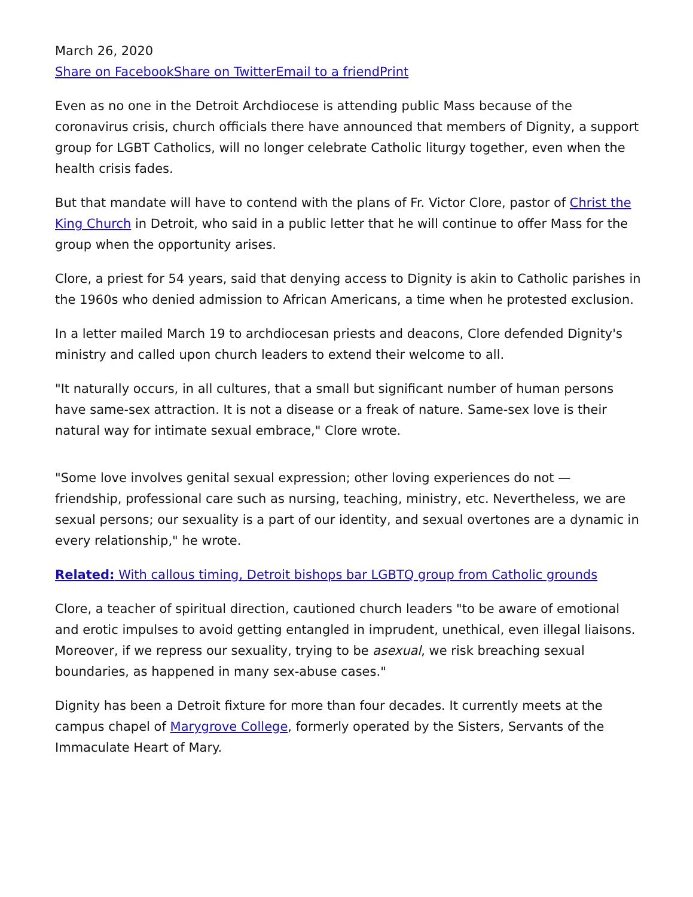March 26, 2020
Share on Facebook Share on Twitter Email to a friend Print
Even as no one in the Detroit Archdiocese is attending public Mass because of the coronavirus crisis, church officials there have announced that members of Dignity, a support group for LGBT Catholics, will no longer celebrate Catholic liturgy together, even when the health crisis fades.
But that mandate will have to contend with the plans of Fr. Victor Clore, pastor of Christ the King Church in Detroit, who said in a public letter that he will continue to offer Mass for the group when the opportunity arises.
Clore, a priest for 54 years, said that denying access to Dignity is akin to Catholic parishes in the 1960s who denied admission to African Americans, a time when he protested exclusion.
In a letter mailed March 19 to archdiocesan priests and deacons, Clore defended Dignity's ministry and called upon church leaders to extend their welcome to all.
"It naturally occurs, in all cultures, that a small but significant number of human persons have same-sex attraction. It is not a disease or a freak of nature. Same-sex love is their natural way for intimate sexual embrace," Clore wrote.
"Some love involves genital sexual expression; other loving experiences do not — friendship, professional care such as nursing, teaching, ministry, etc. Nevertheless, we are sexual persons; our sexuality is a part of our identity, and sexual overtones are a dynamic in every relationship," he wrote.
Related: With callous timing, Detroit bishops bar LGBTQ group from Catholic grounds
Clore, a teacher of spiritual direction, cautioned church leaders "to be aware of emotional and erotic impulses to avoid getting entangled in imprudent, unethical, even illegal liaisons. Moreover, if we repress our sexuality, trying to be asexual, we risk breaching sexual boundaries, as happened in many sex-abuse cases."
Dignity has been a Detroit fixture for more than four decades. It currently meets at the campus chapel of Marygrove College, formerly operated by the Sisters, Servants of the Immaculate Heart of Mary.